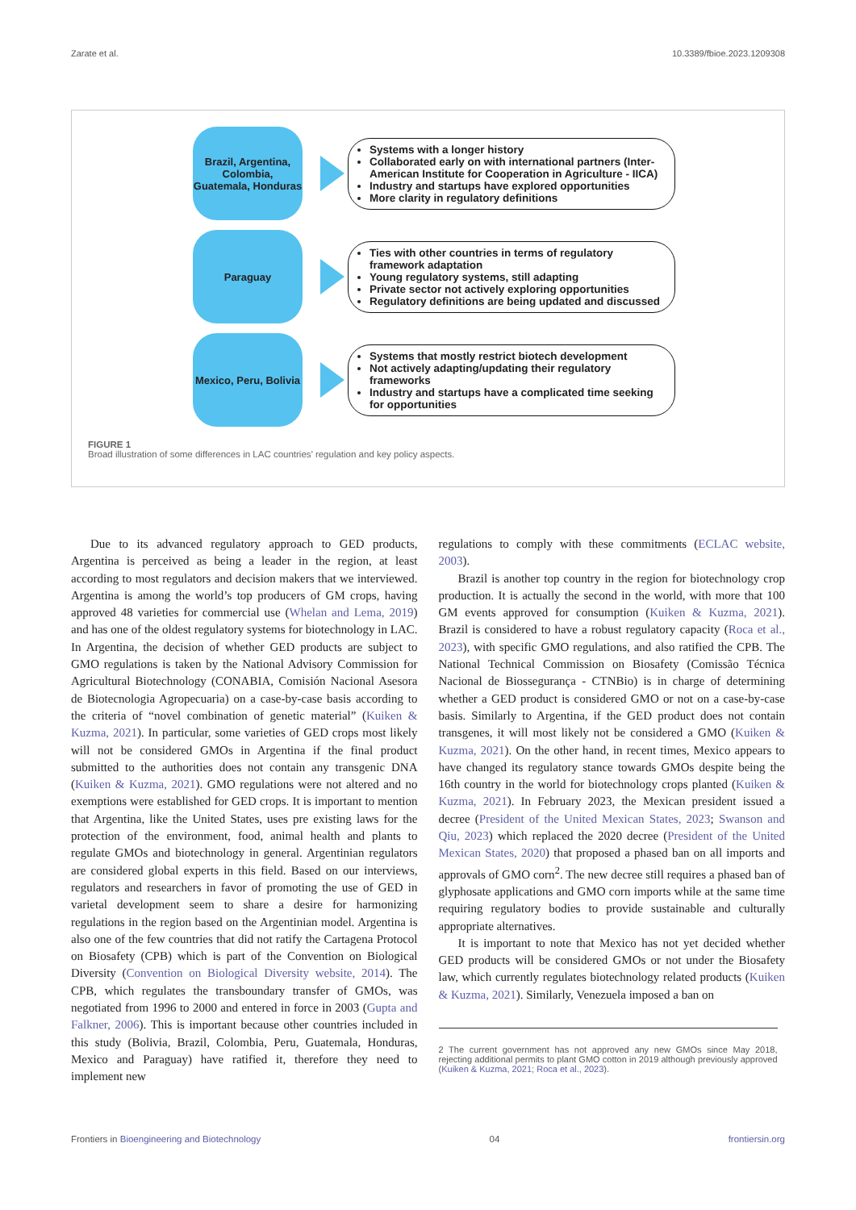Zarate et al. 10.3389/fbioe.2023.1209308
Brazil, Argentina, Colombia, Guatemala, Honduras
Systems with a longer history
Collaborated early on with international partners (Inter-American Institute for Cooperation in Agriculture - IICA)
Industry and startups have explored opportunities
More clarity in regulatory definitions
Paraguay
Ties with other countries in terms of regulatory framework adaptation
Young regulatory systems, still adapting
Private sector not actively exploring opportunities
Regulatory definitions are being updated and discussed
Mexico, Peru, Bolivia
Systems that mostly restrict biotech development
Not actively adapting/updating their regulatory frameworks
Industry and startups have a complicated time seeking for opportunities
FIGURE 1
Broad illustration of some differences in LAC countries’ regulation and key policy aspects.
Due to its advanced regulatory approach to GED products, Argentina is perceived as being a leader in the region, at least according to most regulators and decision makers that we interviewed. Argentina is among the world’s top producers of GM crops, having approved 48 varieties for commercial use (Whelan and Lema, 2019) and has one of the oldest regulatory systems for biotechnology in LAC. In Argentina, the decision of whether GED products are subject to GMO regulations is taken by the National Advisory Commission for Agricultural Biotechnology (CONABIA, Comisión Nacional Asesora de Biotecnologia Agropecuaria) on a case-by-case basis according to the criteria of “novel combination of genetic material” (Kuiken & Kuzma, 2021). In particular, some varieties of GED crops most likely will not be considered GMOs in Argentina if the final product submitted to the authorities does not contain any transgenic DNA (Kuiken & Kuzma, 2021). GMO regulations were not altered and no exemptions were established for GED crops. It is important to mention that Argentina, like the United States, uses pre existing laws for the protection of the environment, food, animal health and plants to regulate GMOs and biotechnology in general. Argentinian regulators are considered global experts in this field. Based on our interviews, regulators and researchers in favor of promoting the use of GED in varietal development seem to share a desire for harmonizing regulations in the region based on the Argentinian model. Argentina is also one of the few countries that did not ratify the Cartagena Protocol on Biosafety (CPB) which is part of the Convention on Biological Diversity (Convention on Biological Diversity website, 2014). The CPB, which regulates the transboundary transfer of GMOs, was negotiated from 1996 to 2000 and entered in force in 2003 (Gupta and Falkner, 2006). This is important because other countries included in this study (Bolivia, Brazil, Colombia, Peru, Guatemala, Honduras, Mexico and Paraguay) have ratified it, therefore they need to implement new
regulations to comply with these commitments (ECLAC website, 2003).
Brazil is another top country in the region for biotechnology crop production. It is actually the second in the world, with more that 100 GM events approved for consumption (Kuiken & Kuzma, 2021). Brazil is considered to have a robust regulatory capacity (Roca et al., 2023), with specific GMO regulations, and also ratified the CPB. The National Technical Commission on Biosafety (Comissão Técnica Nacional de Biossegurança - CTNBio) is in charge of determining whether a GED product is considered GMO or not on a case-by-case basis. Similarly to Argentina, if the GED product does not contain transgenes, it will most likely not be considered a GMO (Kuiken & Kuzma, 2021). On the other hand, in recent times, Mexico appears to have changed its regulatory stance towards GMOs despite being the 16th country in the world for biotechnology crops planted (Kuiken & Kuzma, 2021). In February 2023, the Mexican president issued a decree (President of the United Mexican States, 2023; Swanson and Qiu, 2023) which replaced the 2020 decree (President of the United Mexican States, 2020) that proposed a phased ban on all imports and approvals of GMO corn<sup>2</sup>. The new decree still requires a phased ban of glyphosate applications and GMO corn imports while at the same time requiring regulatory bodies to provide sustainable and culturally appropriate alternatives.
It is important to note that Mexico has not yet decided whether GED products will be considered GMOs or not under the Biosafety law, which currently regulates biotechnology related products (Kuiken & Kuzma, 2021). Similarly, Venezuela imposed a ban on
2 The current government has not approved any new GMOs since May 2018, rejecting additional permits to plant GMO cotton in 2019 although previously approved (Kuiken & Kuzma, 2021; Roca et al., 2023).
Frontiers in Bioengineering and Biotechnology 04 frontiersin.org